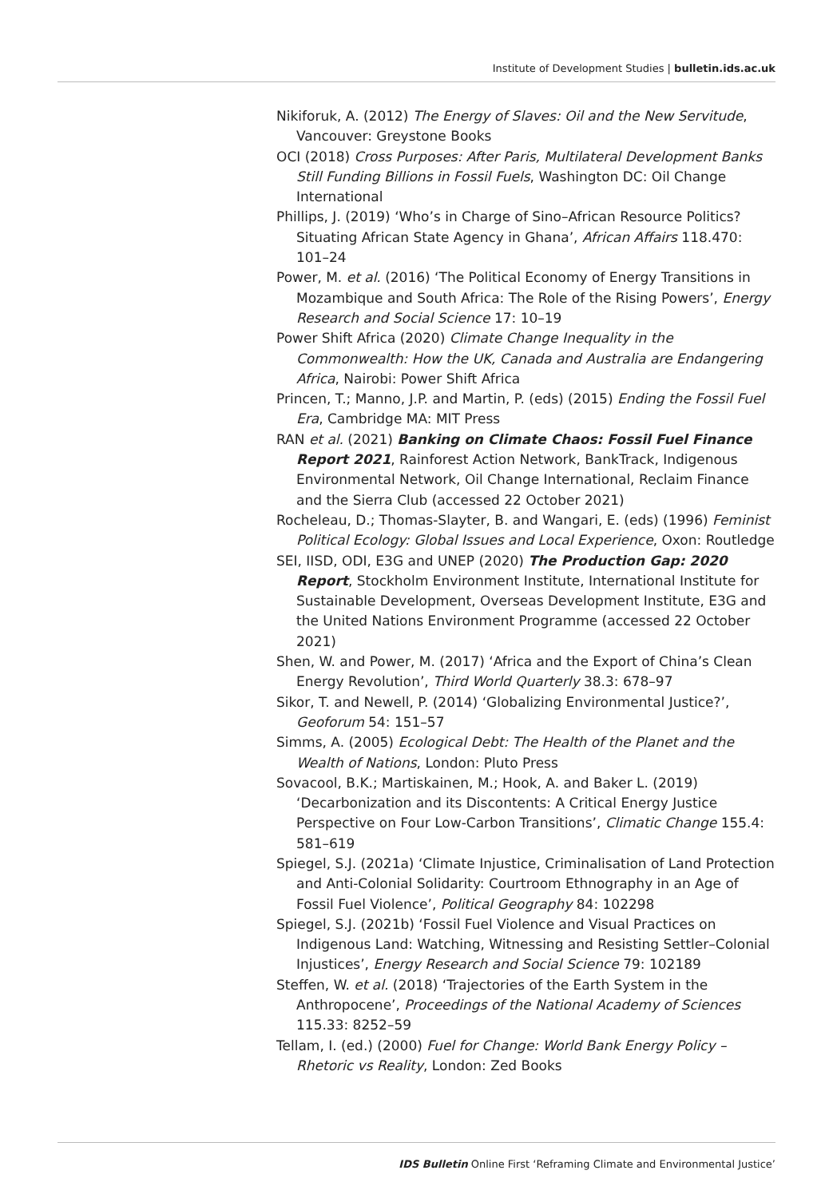Institute of Development Studies | bulletin.ids.ac.uk
Nikiforuk, A. (2012) The Energy of Slaves: Oil and the New Servitude, Vancouver: Greystone Books
OCI (2018) Cross Purposes: After Paris, Multilateral Development Banks Still Funding Billions in Fossil Fuels, Washington DC: Oil Change International
Phillips, J. (2019) ‘Who’s in Charge of Sino–African Resource Politics? Situating African State Agency in Ghana’, African Affairs 118.470: 101–24
Power, M. et al. (2016) ‘The Political Economy of Energy Transitions in Mozambique and South Africa: The Role of the Rising Powers’, Energy Research and Social Science 17: 10–19
Power Shift Africa (2020) Climate Change Inequality in the Commonwealth: How the UK, Canada and Australia are Endangering Africa, Nairobi: Power Shift Africa
Princen, T.; Manno, J.P. and Martin, P. (eds) (2015) Ending the Fossil Fuel Era, Cambridge MA: MIT Press
RAN et al. (2021) Banking on Climate Chaos: Fossil Fuel Finance Report 2021, Rainforest Action Network, BankTrack, Indigenous Environmental Network, Oil Change International, Reclaim Finance and the Sierra Club (accessed 22 October 2021)
Rocheleau, D.; Thomas-Slayter, B. and Wangari, E. (eds) (1996) Feminist Political Ecology: Global Issues and Local Experience, Oxon: Routledge
SEI, IISD, ODI, E3G and UNEP (2020) The Production Gap: 2020 Report, Stockholm Environment Institute, International Institute for Sustainable Development, Overseas Development Institute, E3G and the United Nations Environment Programme (accessed 22 October 2021)
Shen, W. and Power, M. (2017) ‘Africa and the Export of China’s Clean Energy Revolution’, Third World Quarterly 38.3: 678–97
Sikor, T. and Newell, P. (2014) ‘Globalizing Environmental Justice?’, Geoforum 54: 151–57
Simms, A. (2005) Ecological Debt: The Health of the Planet and the Wealth of Nations, London: Pluto Press
Sovacool, B.K.; Martiskainen, M.; Hook, A. and Baker L. (2019) ‘Decarbonization and its Discontents: A Critical Energy Justice Perspective on Four Low-Carbon Transitions’, Climatic Change 155.4: 581–619
Spiegel, S.J. (2021a) ‘Climate Injustice, Criminalisation of Land Protection and Anti-Colonial Solidarity: Courtroom Ethnography in an Age of Fossil Fuel Violence’, Political Geography 84: 102298
Spiegel, S.J. (2021b) ‘Fossil Fuel Violence and Visual Practices on Indigenous Land: Watching, Witnessing and Resisting Settler–Colonial Injustices’, Energy Research and Social Science 79: 102189
Steffen, W. et al. (2018) ‘Trajectories of the Earth System in the Anthropocene’, Proceedings of the National Academy of Sciences 115.33: 8252–59
Tellam, I. (ed.) (2000) Fuel for Change: World Bank Energy Policy – Rhetoric vs Reality, London: Zed Books
IDS Bulletin Online First ‘Reframing Climate and Environmental Justice’